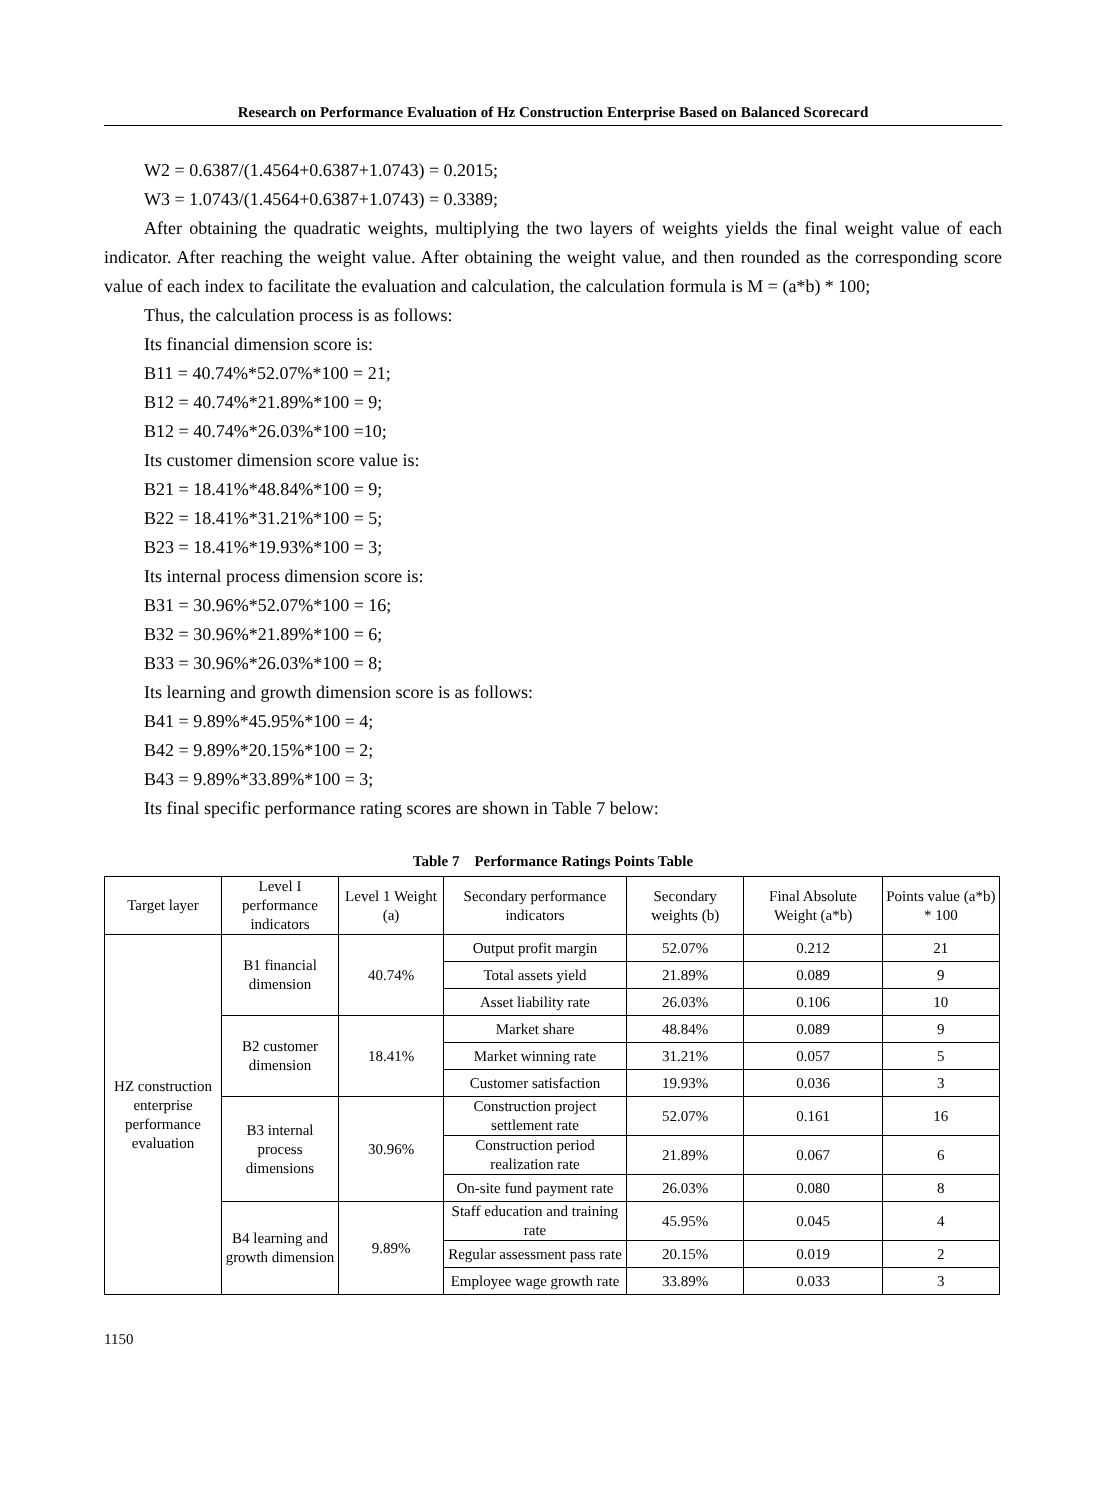Research on Performance Evaluation of Hz Construction Enterprise Based on Balanced Scorecard
W2 = 0.6387/(1.4564+0.6387+1.0743) = 0.2015;
W3 = 1.0743/(1.4564+0.6387+1.0743) = 0.3389;
After obtaining the quadratic weights, multiplying the two layers of weights yields the final weight value of each indicator. After reaching the weight value. After obtaining the weight value, and then rounded as the corresponding score value of each index to facilitate the evaluation and calculation, the calculation formula is M = (a*b) * 100;
Thus, the calculation process is as follows:
Its financial dimension score is:
B11 = 40.74%*52.07%*100 = 21;
B12 = 40.74%*21.89%*100 = 9;
B12 = 40.74%*26.03%*100 =10;
Its customer dimension score value is:
B21 = 18.41%*48.84%*100 = 9;
B22 = 18.41%*31.21%*100 = 5;
B23 = 18.41%*19.93%*100 = 3;
Its internal process dimension score is:
B31 = 30.96%*52.07%*100 = 16;
B32 = 30.96%*21.89%*100 = 6;
B33 = 30.96%*26.03%*100 = 8;
Its learning and growth dimension score is as follows:
B41 = 9.89%*45.95%*100 = 4;
B42 = 9.89%*20.15%*100 = 2;
B43 = 9.89%*33.89%*100 = 3;
Its final specific performance rating scores are shown in Table 7 below:
Table 7 Performance Ratings Points Table
| Target layer | Level I performance indicators | Level 1 Weight (a) | Secondary performance indicators | Secondary weights (b) | Final Absolute Weight (a*b) | Points value (a*b) * 100 |
| --- | --- | --- | --- | --- | --- | --- |
| HZ construction enterprise performance evaluation | B1 financial dimension | 40.74% | Output profit margin | 52.07% | 0.212 | 21 |
| | | | Total assets yield | 21.89% | 0.089 | 9 |
| | | | Asset liability rate | 26.03% | 0.106 | 10 |
| | B2 customer dimension | 18.41% | Market share | 48.84% | 0.089 | 9 |
| | | | Market winning rate | 31.21% | 0.057 | 5 |
| | | | Customer satisfaction | 19.93% | 0.036 | 3 |
| | B3 internal process dimensions | 30.96% | Construction project settlement rate | 52.07% | 0.161 | 16 |
| | | | Construction period realization rate | 21.89% | 0.067 | 6 |
| | | | On-site fund payment rate | 26.03% | 0.080 | 8 |
| | B4 learning and growth dimension | 9.89% | Staff education and training rate | 45.95% | 0.045 | 4 |
| | | | Regular assessment pass rate | 20.15% | 0.019 | 2 |
| | | | Employee wage growth rate | 33.89% | 0.033 | 3 |
1150